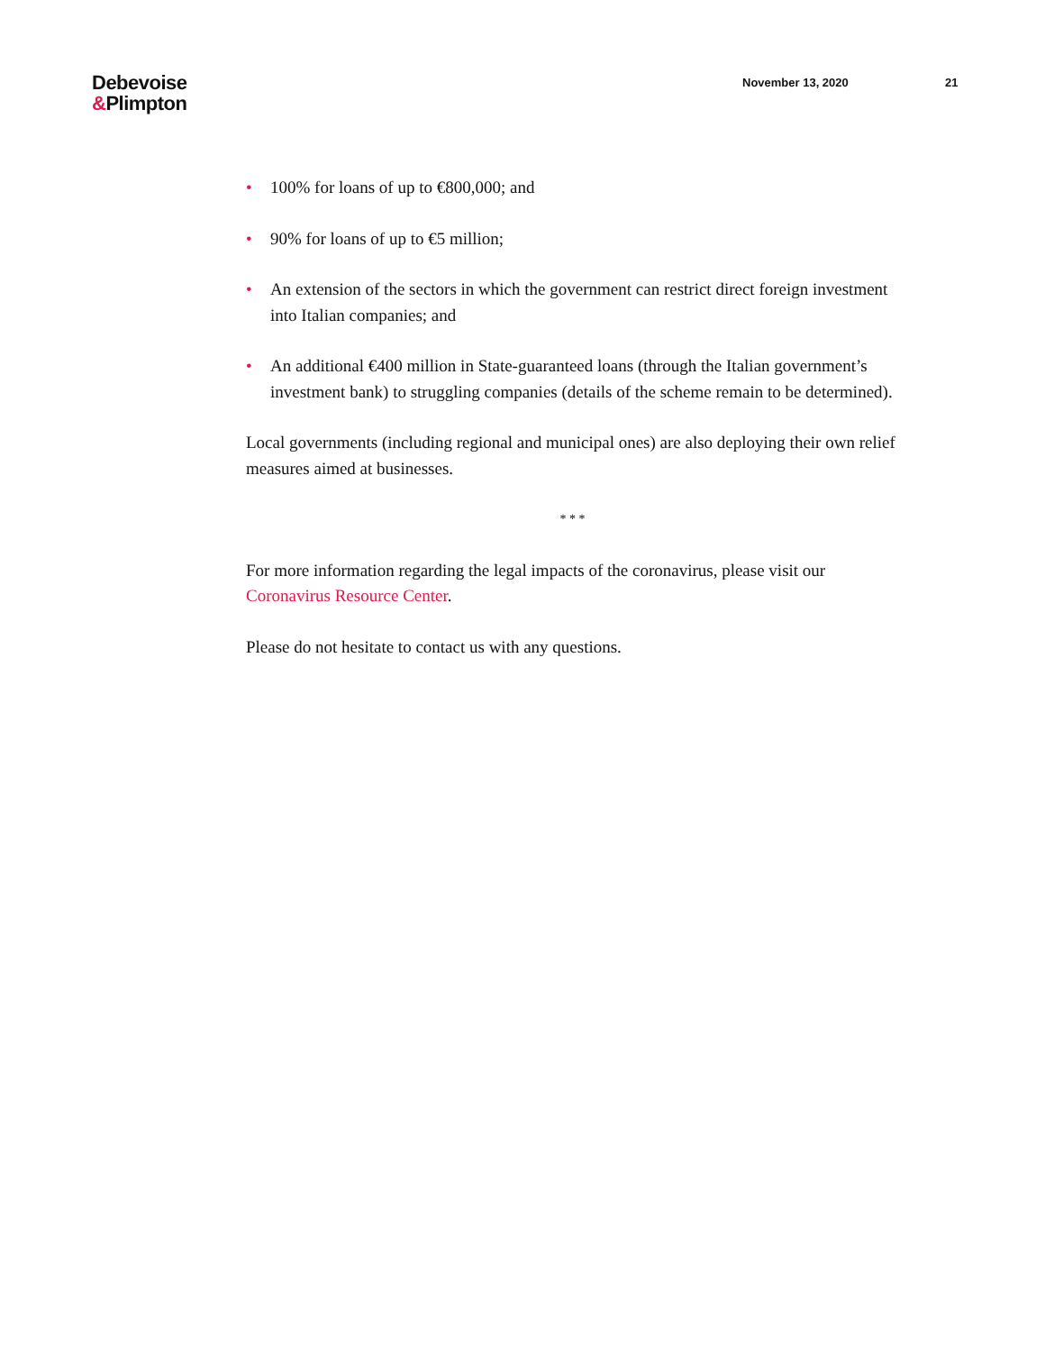Debevoise
&Plimpton
November 13, 2020 21
• 100% for loans of up to €800,000; and
• 90% for loans of up to €5 million;
• An extension of the sectors in which the government can restrict direct foreign investment into Italian companies; and
• An additional €400 million in State-guaranteed loans (through the Italian government’s investment bank) to struggling companies (details of the scheme remain to be determined).
Local governments (including regional and municipal ones) are also deploying their own relief measures aimed at businesses.
* * *
For more information regarding the legal impacts of the coronavirus, please visit our Coronavirus Resource Center.
Please do not hesitate to contact us with any questions.